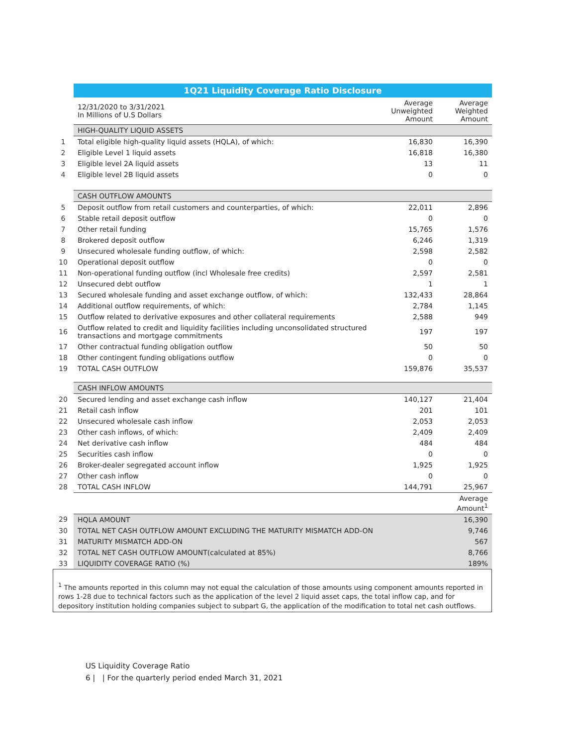| | 1Q21 Liquidity Coverage Ratio Disclosure | | |
| | 12/31/2020 to 3/31/2021 In Millions of U.S Dollars | Average Unweighted Amount | Average Weighted Amount |
| | HIGH-QUALITY LIQUID ASSETS | | |
| 1 | Total eligible high-quality liquid assets (HQLA), of which: | 16,830 | 16,390 |
| 2 | Eligible Level 1 liquid assets | 16,818 | 16,380 |
| 3 | Eligible level 2A liquid assets | 13 | 11 |
| 4 | Eligible level 2B liquid assets | 0 | 0 |
| | CASH OUTFLOW AMOUNTS | | |
| 5 | Deposit outflow from retail customers and counterparties, of which: | 22,011 | 2,896 |
| 6 | Stable retail deposit outflow | 0 | 0 |
| 7 | Other retail funding | 15,765 | 1,576 |
| 8 | Brokered deposit outflow | 6,246 | 1,319 |
| 9 | Unsecured wholesale funding outflow, of which: | 2,598 | 2,582 |
| 10 | Operational deposit outflow | 0 | 0 |
| 11 | Non-operational funding outflow (incl Wholesale free credits) | 2,597 | 2,581 |
| 12 | Unsecured debt outflow | 1 | 1 |
| 13 | Secured wholesale funding and asset exchange outflow, of which: | 132,433 | 28,864 |
| 14 | Additional outflow requirements, of which: | 2,784 | 1,145 |
| 15 | Outflow related to derivative exposures and other collateral requirements | 2,588 | 949 |
| 16 | Outflow related to credit and liquidity facilities including unconsolidated structured transactions and mortgage commitments | 197 | 197 |
| 17 | Other contractual funding obligation outflow | 50 | 50 |
| 18 | Other contingent funding obligations outflow | 0 | 0 |
| 19 | TOTAL CASH OUTFLOW | 159,876 | 35,537 |
| | CASH INFLOW AMOUNTS | | |
| 20 | Secured lending and asset exchange cash inflow | 140,127 | 21,404 |
| 21 | Retail cash inflow | 201 | 101 |
| 22 | Unsecured wholesale cash inflow | 2,053 | 2,053 |
| 23 | Other cash inflows, of which: | 2,409 | 2,409 |
| 24 | Net derivative cash inflow | 484 | 484 |
| 25 | Securities cash inflow | 0 | 0 |
| 26 | Broker-dealer segregated account inflow | 1,925 | 1,925 |
| 27 | Other cash inflow | 0 | 0 |
| 28 | TOTAL CASH INFLOW | 144,791 | 25,967 |
| | | | Average Amount<sup>1</sup> |
| 29 | HQLA AMOUNT | | 16,390 |
| 30 | TOTAL NET CASH OUTFLOW AMOUNT EXCLUDING THE MATURITY MISMATCH ADD-ON | | 9,746 |
| 31 | MATURITY MISMATCH ADD-ON | | 567 |
| 32 | TOTAL NET CASH OUTFLOW AMOUNT(calculated at 85%) | | 8,766 |
| 33 | LIQUIDITY COVERAGE RATIO (%) | | 189% |
<sup>1</sup> The amounts reported in this column may not equal the calculation of those amounts using component amounts reported in rows 1-28 due to technical factors such as the application of the level 2 liquid asset caps, the total inflow cap, and for depository institution holding companies subject to subpart G, the application of the modification to total net cash outflows.
US Liquidity Coverage Ratio
6 | | For the quarterly period ended March 31, 2021